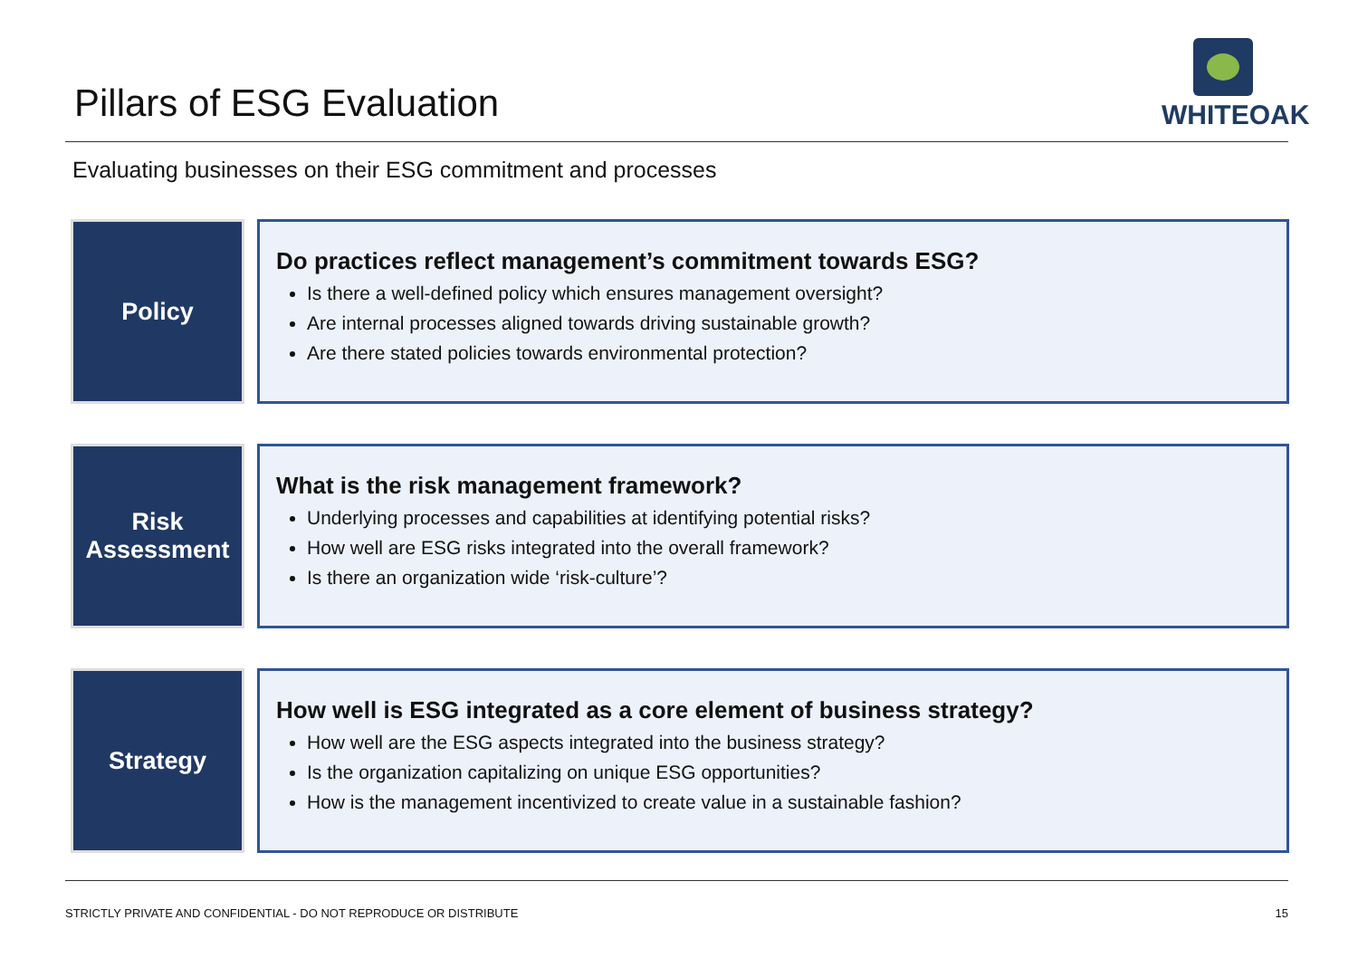Pillars of ESG Evaluation
WHITEOAK
Evaluating businesses on their ESG commitment and processes
Policy
Do practices reflect management’s commitment towards ESG?
Is there a well-defined policy which ensures management oversight?
Are internal processes aligned towards driving sustainable growth?
Are there stated policies towards environmental protection?
Risk
Assessment
What is the risk management framework?
Underlying processes and capabilities at identifying potential risks?
How well are ESG risks integrated into the overall framework?
Is there an organization wide ‘risk-culture’?
Strategy
How well is ESG integrated as a core element of business strategy?
How well are the ESG aspects integrated into the business strategy?
Is the organization capitalizing on unique ESG opportunities?
How is the management incentivized to create value in a sustainable fashion?
STRICTLY PRIVATE AND CONFIDENTIAL - DO NOT REPRODUCE OR DISTRIBUTE 15